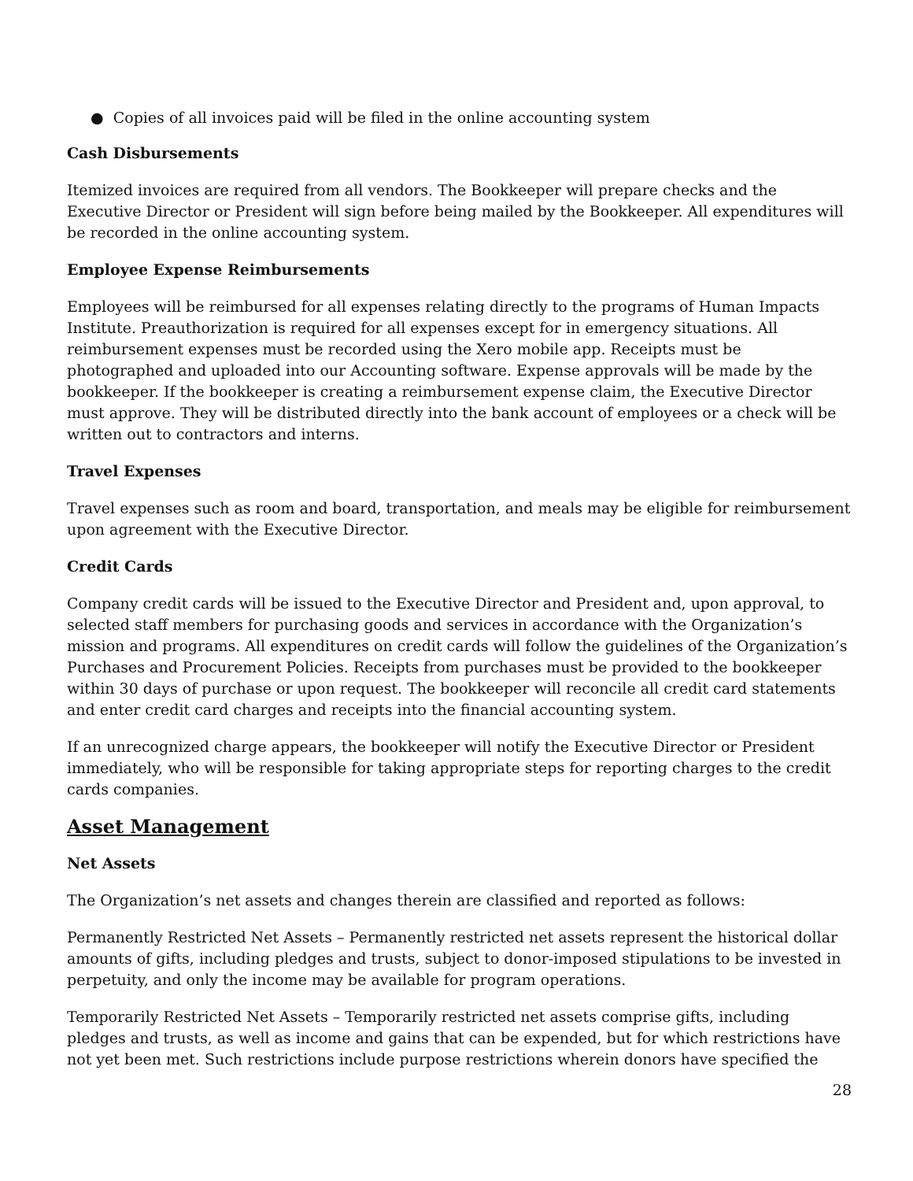● Copies of all invoices paid will be filed in the online accounting system
Cash Disbursements
Itemized invoices are required from all vendors. The Bookkeeper will prepare checks and the Executive Director or President will sign before being mailed by the Bookkeeper. All expenditures will be recorded in the online accounting system.
Employee Expense Reimbursements
Employees will be reimbursed for all expenses relating directly to the programs of Human Impacts Institute. Preauthorization is required for all expenses except for in emergency situations. All reimbursement expenses must be recorded using the Xero mobile app. Receipts must be photographed and uploaded into our Accounting software. Expense approvals will be made by the bookkeeper. If the bookkeeper is creating a reimbursement expense claim, the Executive Director must approve. They will be distributed directly into the bank account of employees or a check will be written out to contractors and interns.
Travel Expenses
Travel expenses such as room and board, transportation, and meals may be eligible for reimbursement upon agreement with the Executive Director.
Credit Cards
Company credit cards will be issued to the Executive Director and President and, upon approval, to selected staff members for purchasing goods and services in accordance with the Organization’s mission and programs. All expenditures on credit cards will follow the guidelines of the Organization’s Purchases and Procurement Policies. Receipts from purchases must be provided to the bookkeeper within 30 days of purchase or upon request. The bookkeeper will reconcile all credit card statements and enter credit card charges and receipts into the financial accounting system.
If an unrecognized charge appears, the bookkeeper will notify the Executive Director or President immediately, who will be responsible for taking appropriate steps for reporting charges to the credit cards companies.
Asset Management
Net Assets
The Organization’s net assets and changes therein are classified and reported as follows:
Permanently Restricted Net Assets – Permanently restricted net assets represent the historical dollar amounts of gifts, including pledges and trusts, subject to donor-imposed stipulations to be invested in perpetuity, and only the income may be available for program operations.
Temporarily Restricted Net Assets – Temporarily restricted net assets comprise gifts, including pledges and trusts, as well as income and gains that can be expended, but for which restrictions have not yet been met. Such restrictions include purpose restrictions wherein donors have specified the
28